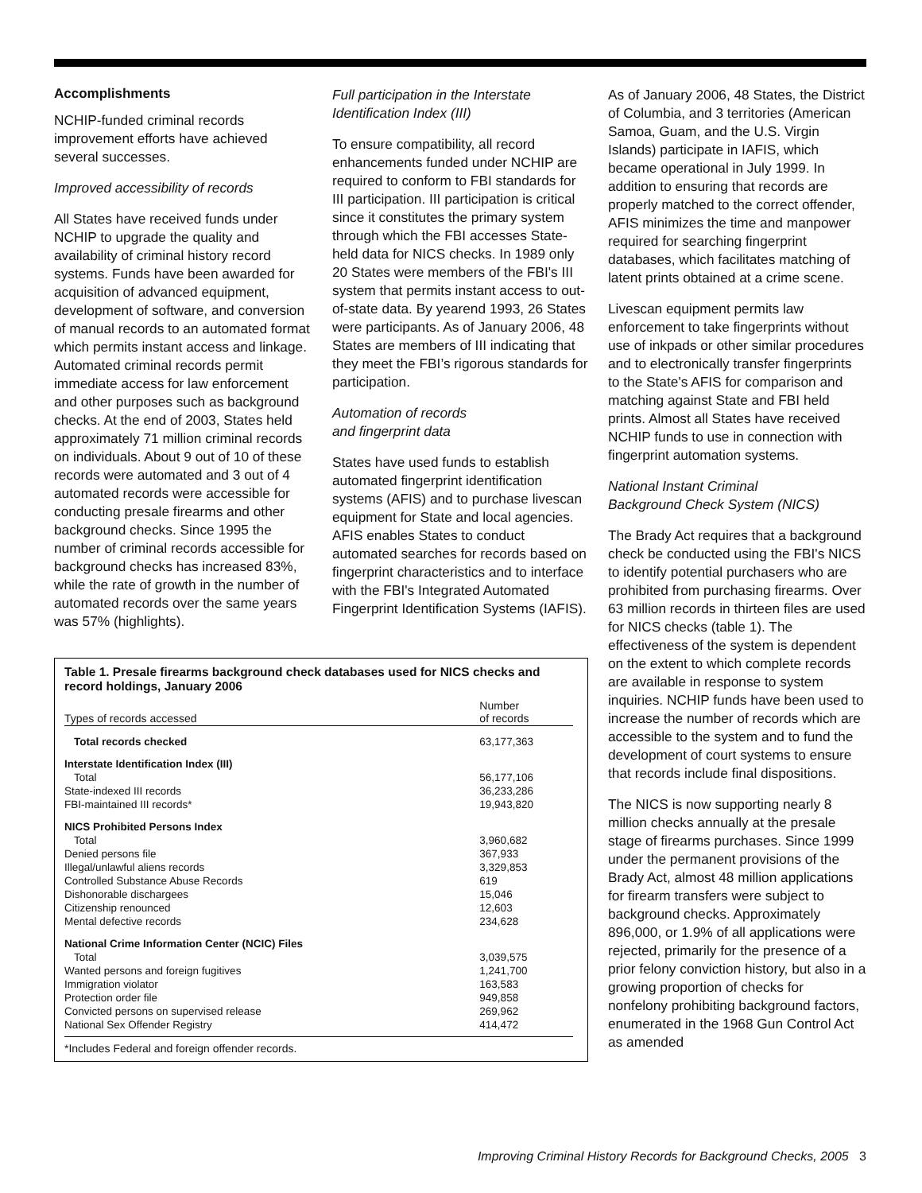Accomplishments
NCHIP-funded criminal records improvement efforts have achieved several successes.
Improved accessibility of records
All States have received funds under NCHIP to upgrade the quality and availability of criminal history record systems. Funds have been awarded for acquisition of advanced equipment, development of software, and conversion of manual records to an automated format which permits instant access and linkage. Automated criminal records permit immediate access for law enforcement and other purposes such as background checks. At the end of 2003, States held approximately 71 million criminal records on individuals. About 9 out of 10 of these records were automated and 3 out of 4 automated records were accessible for conducting presale firearms and other background checks. Since 1995 the number of criminal records accessible for background checks has increased 83%, while the rate of growth in the number of automated records over the same years was 57% (highlights).
Full participation in the Interstate Identification Index (III)
To ensure compatibility, all record enhancements funded under NCHIP are required to conform to FBI standards for III participation. III participation is critical since it constitutes the primary system through which the FBI accesses State-held data for NICS checks. In 1989 only 20 States were members of the FBI's III system that permits instant access to out-of-state data. By yearend 1993, 26 States were participants. As of January 2006, 48 States are members of III indicating that they meet the FBI’s rigorous standards for participation.
Automation of records
and fingerprint data
States have used funds to establish automated fingerprint identification systems (AFIS) and to purchase livescan equipment for State and local agencies. AFIS enables States to conduct automated searches for records based on fingerprint characteristics and to interface with the FBI's Integrated Automated Fingerprint Identification Systems (IAFIS).
Table 1. Presale firearms background check databases used for NICS checks and record holdings, January 2006
| Types of records accessed | Number of records |
| --- | --- |
| Total records checked | 63,177,363 |
| Interstate Identification Index (III) | |
| Total | 56,177,106 |
| State-indexed III records | 36,233,286 |
| FBI-maintained III records* | 19,943,820 |
| NICS Prohibited Persons Index | |
| Total | 3,960,682 |
| Denied persons file | 367,933 |
| Illegal/unlawful aliens records | 3,329,853 |
| Controlled Substance Abuse Records | 619 |
| Dishonorable dischargees | 15,046 |
| Citizenship renounced | 12,603 |
| Mental defective records | 234,628 |
| National Crime Information Center (NCIC) Files | |
| Total | 3,039,575 |
| Wanted persons and foreign fugitives | 1,241,700 |
| Immigration violator | 163,583 |
| Protection order file | 949,858 |
| Convicted persons on supervised release | 269,962 |
| National Sex Offender Registry | 414,472 |
*Includes Federal and foreign offender records.
As of January 2006, 48 States, the District of Columbia, and 3 territories (American Samoa, Guam, and the U.S. Virgin Islands) participate in IAFIS, which became operational in July 1999. In addition to ensuring that records are properly matched to the correct offender, AFIS minimizes the time and manpower required for searching fingerprint databases, which facilitates matching of latent prints obtained at a crime scene.
Livescan equipment permits law enforcement to take fingerprints without use of inkpads or other similar procedures and to electronically transfer fingerprints to the State's AFIS for comparison and matching against State and FBI held prints. Almost all States have received NCHIP funds to use in connection with fingerprint automation systems.
National Instant Criminal
Background Check System (NICS)
The Brady Act requires that a background check be conducted using the FBI's NICS to identify potential purchasers who are prohibited from purchasing firearms. Over 63 million records in thirteen files are used for NICS checks (table 1). The effectiveness of the system is dependent on the extent to which complete records are available in response to system inquiries. NCHIP funds have been used to increase the number of records which are accessible to the system and to fund the development of court systems to ensure that records include final dispositions.
The NICS is now supporting nearly 8 million checks annually at the presale stage of firearms purchases. Since 1999 under the permanent provisions of the Brady Act, almost 48 million applications for firearm transfers were subject to background checks. Approximately 896,000, or 1.9% of all applications were rejected, primarily for the presence of a prior felony conviction history, but also in a growing proportion of checks for nonfelony prohibiting background factors, enumerated in the 1968 Gun Control Act as amended
Improving Criminal History Records for Background Checks, 2005 3